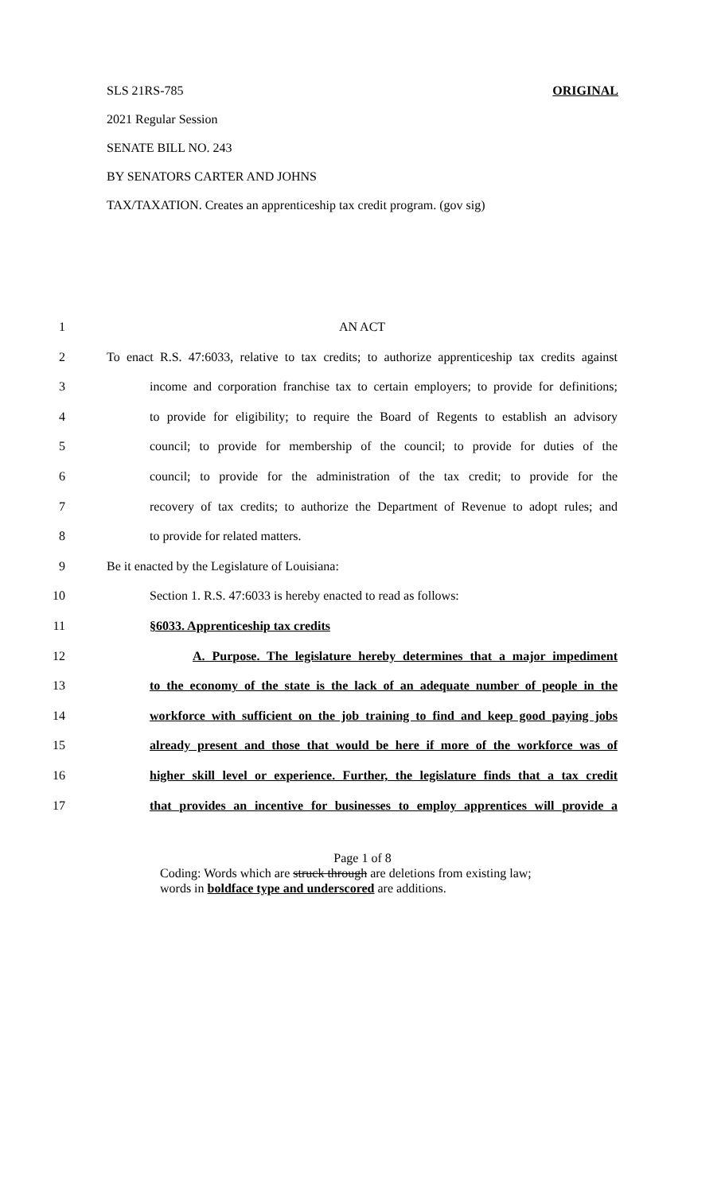SLS 21RS-785 ORIGINAL
2021 Regular Session
SENATE BILL NO. 243
BY SENATORS CARTER AND JOHNS
TAX/TAXATION. Creates an apprenticeship tax credit program. (gov sig)
1 AN ACT
2 To enact R.S. 47:6033, relative to tax credits; to authorize apprenticeship tax credits against
3 income and corporation franchise tax to certain employers; to provide for definitions;
4 to provide for eligibility; to require the Board of Regents to establish an advisory
5 council; to provide for membership of the council; to provide for duties of the
6 council; to provide for the administration of the tax credit; to provide for the
7 recovery of tax credits; to authorize the Department of Revenue to adopt rules; and
8 to provide for related matters.
9 Be it enacted by the Legislature of Louisiana:
10 Section 1. R.S. 47:6033 is hereby enacted to read as follows:
11 §6033. Apprenticeship tax credits
12 A. Purpose. The legislature hereby determines that a major impediment
13 to the economy of the state is the lack of an adequate number of people in the
14 workforce with sufficient on the job training to find and keep good paying jobs
15 already present and those that would be here if more of the workforce was of
16 higher skill level or experience. Further, the legislature finds that a tax credit
17 that provides an incentive for businesses to employ apprentices will provide a
Page 1 of 8
Coding: Words which are struck through are deletions from existing law;
words in boldface type and underscored are additions.